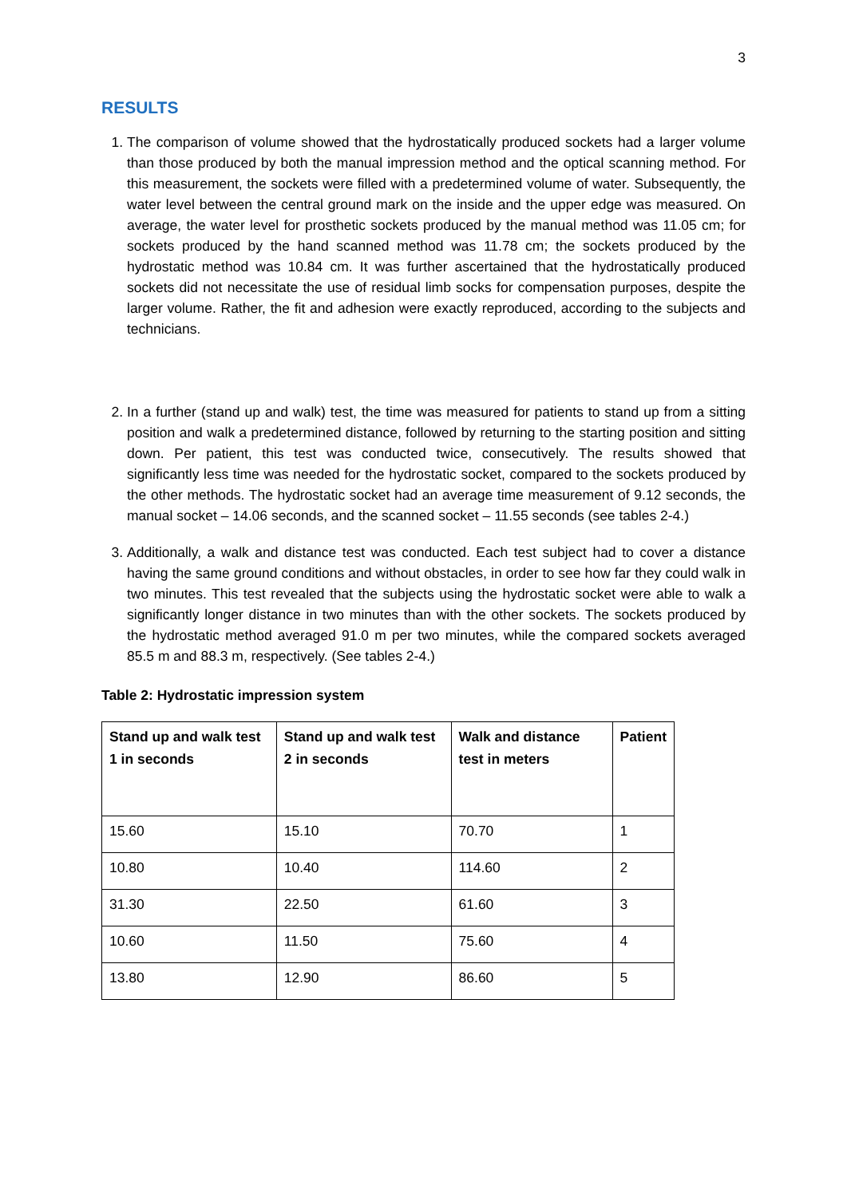3
RESULTS
1. The comparison of volume showed that the hydrostatically produced sockets had a larger volume than those produced by both the manual impression method and the optical scanning method. For this measurement, the sockets were filled with a predetermined volume of water. Subsequently, the water level between the central ground mark on the inside and the upper edge was measured. On average, the water level for prosthetic sockets produced by the manual method was 11.05 cm; for sockets produced by the hand scanned method was 11.78 cm; the sockets produced by the hydrostatic method was 10.84 cm. It was further ascertained that the hydrostatically produced sockets did not necessitate the use of residual limb socks for compensation purposes, despite the larger volume. Rather, the fit and adhesion were exactly reproduced, according to the subjects and technicians.
2. In a further (stand up and walk) test, the time was measured for patients to stand up from a sitting position and walk a predetermined distance, followed by returning to the starting position and sitting down. Per patient, this test was conducted twice, consecutively. The results showed that significantly less time was needed for the hydrostatic socket, compared to the sockets produced by the other methods. The hydrostatic socket had an average time measurement of 9.12 seconds, the manual socket – 14.06 seconds, and the scanned socket – 11.55 seconds (see tables 2-4.)
3. Additionally, a walk and distance test was conducted. Each test subject had to cover a distance having the same ground conditions and without obstacles, in order to see how far they could walk in two minutes. This test revealed that the subjects using the hydrostatic socket were able to walk a significantly longer distance in two minutes than with the other sockets. The sockets produced by the hydrostatic method averaged 91.0 m per two minutes, while the compared sockets averaged 85.5 m and 88.3 m, respectively. (See tables 2-4.)
Table 2: Hydrostatic impression system
| Stand up and walk test 1 in seconds | Stand up and walk test 2 in seconds | Walk and distance test in meters | Patient |
| --- | --- | --- | --- |
| 15.60 | 15.10 | 70.70 | 1 |
| 10.80 | 10.40 | 114.60 | 2 |
| 31.30 | 22.50 | 61.60 | 3 |
| 10.60 | 11.50 | 75.60 | 4 |
| 13.80 | 12.90 | 86.60 | 5 |